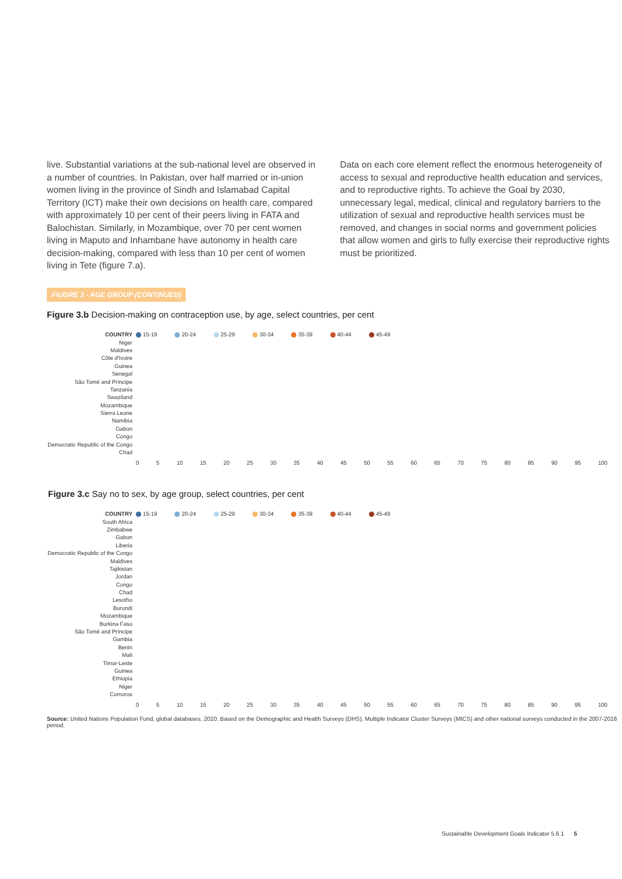live. Substantial variations at the sub-national level are observed in a number of countries. In Pakistan, over half married or in-union women living in the province of Sindh and Islamabad Capital Territory (ICT) make their own decisions on health care, compared with approximately 10 per cent of their peers living in FATA and Balochistan. Similarly, in Mozambique, over 70 per cent women living in Maputo and Inhambane have autonomy in health care decision-making, compared with less than 10 per cent of women living in Tete (figure 7.a).
Data on each core element reflect the enormous heterogeneity of access to sexual and reproductive health education and services, and to reproductive rights. To achieve the Goal by 2030, unnecessary legal, medical, clinical and regulatory barriers to the utilization of sexual and reproductive health services must be removed, and changes in social norms and government policies that allow women and girls to fully exercise their reproductive rights must be prioritized.
FIUGRE 3 - AGE GROUP (CONTINUED)
Figure 3.b Decision-making on contraception use, by age, select countries, per cent
COUNTRY 15-19 20-24 25-29 30-34 35-39 40-44 45-49
Niger
Maldives
Côte d'Ivoire
Guinea
Senegal
São Tomé and Príncipe
Tanzania
Swaziland
Mozambique
Sierra Leone
Namibia
Gabon
Congo
Democratic Republic of the Congo
Chad
0 5 10 15 20 25 30 35 40 45 50 55 60 65 70 75 80 85 90 95 100
Figure 3.c Say no to sex, by age group, select countries, per cent
COUNTRY 15-19 20-24 25-29 30-34 35-39 40-44 45-49
South Africa
Zimbabwe
Gabon
Liberia
Democratic Republic of the Congo
Maldives
Tajikistan
Jordan
Congo
Chad
Lesotho
Burundi
Mozambique
Burkina Faso
São Tomé and Príncipe
Gambia
Benin
Mali
Timor-Leste
Guinea
Ethiopia
Niger
Comoros
0 5 10 15 20 25 30 35 40 45 50 55 60 65 70 75 80 85 90 95 100
Source: United Nations Population Fund, global databases, 2020. Based on the Demographic and Health Surveys (DHS), Multiple Indicator Cluster Surveys (MICS) and other national surveys conducted in the 2007-2018 period.
Sustainable Development Goals Indicator 5.6.1 5